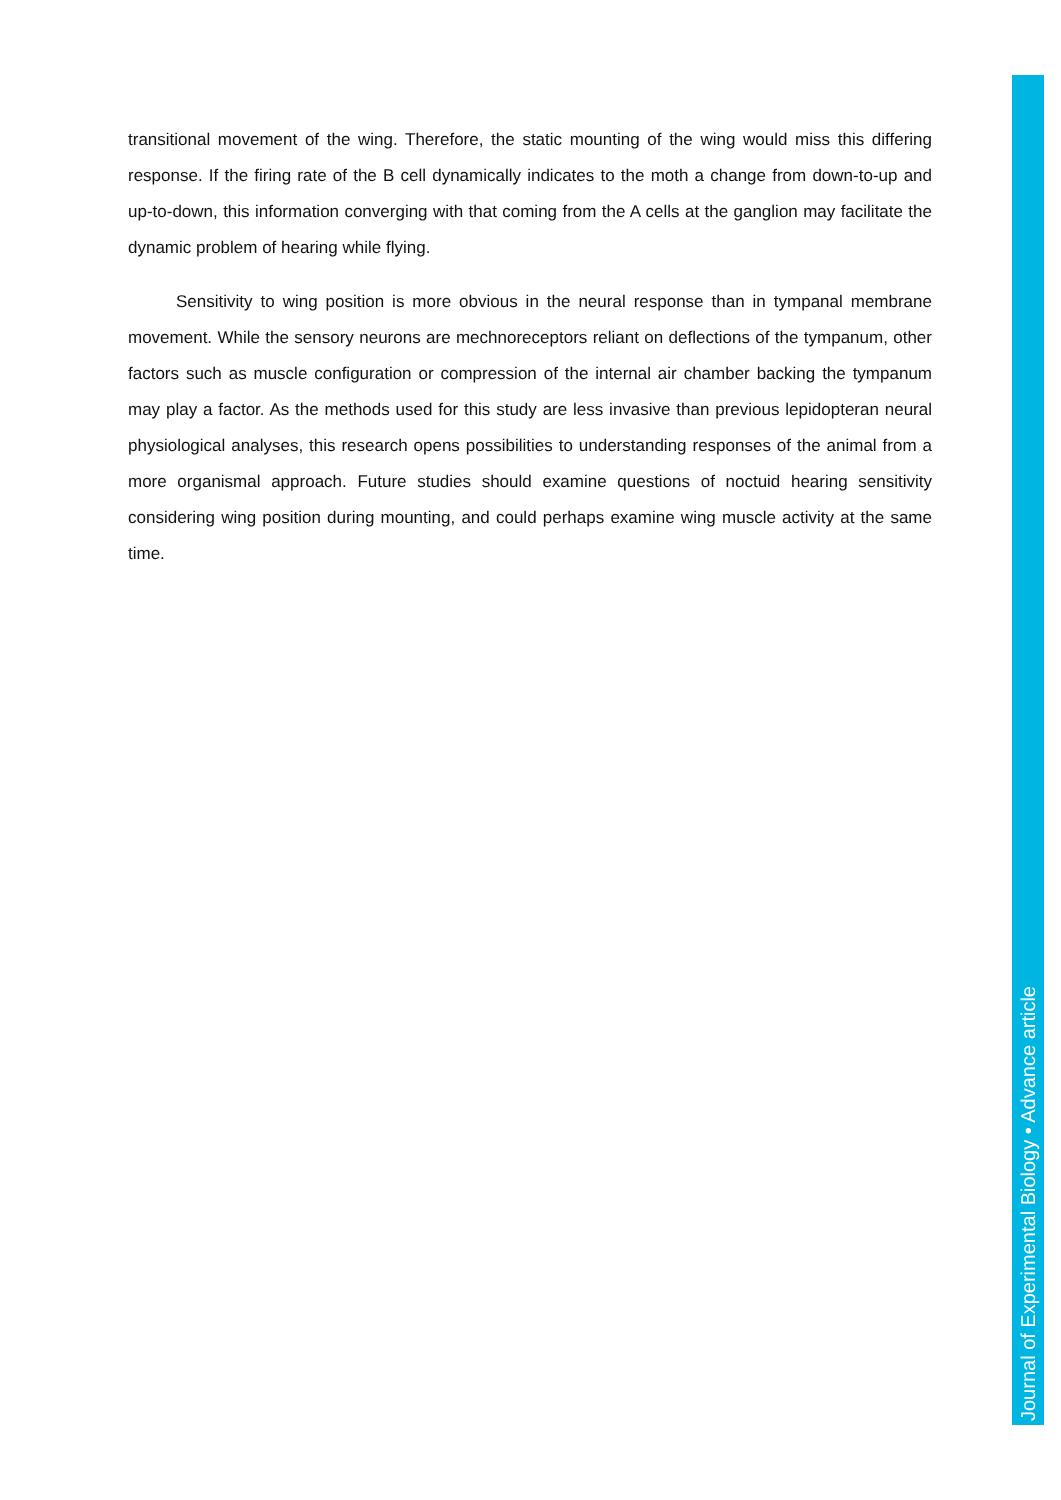transitional movement of the wing. Therefore, the static mounting of the wing would miss this differing response. If the firing rate of the B cell dynamically indicates to the moth a change from down-to-up and up-to-down, this information converging with that coming from the A cells at the ganglion may facilitate the dynamic problem of hearing while flying.
Sensitivity to wing position is more obvious in the neural response than in tympanal membrane movement. While the sensory neurons are mechnoreceptors reliant on deflections of the tympanum, other factors such as muscle configuration or compression of the internal air chamber backing the tympanum may play a factor. As the methods used for this study are less invasive than previous lepidopteran neural physiological analyses, this research opens possibilities to understanding responses of the animal from a more organismal approach. Future studies should examine questions of noctuid hearing sensitivity considering wing position during mounting, and could perhaps examine wing muscle activity at the same time.
Journal of Experimental Biology • Advance article